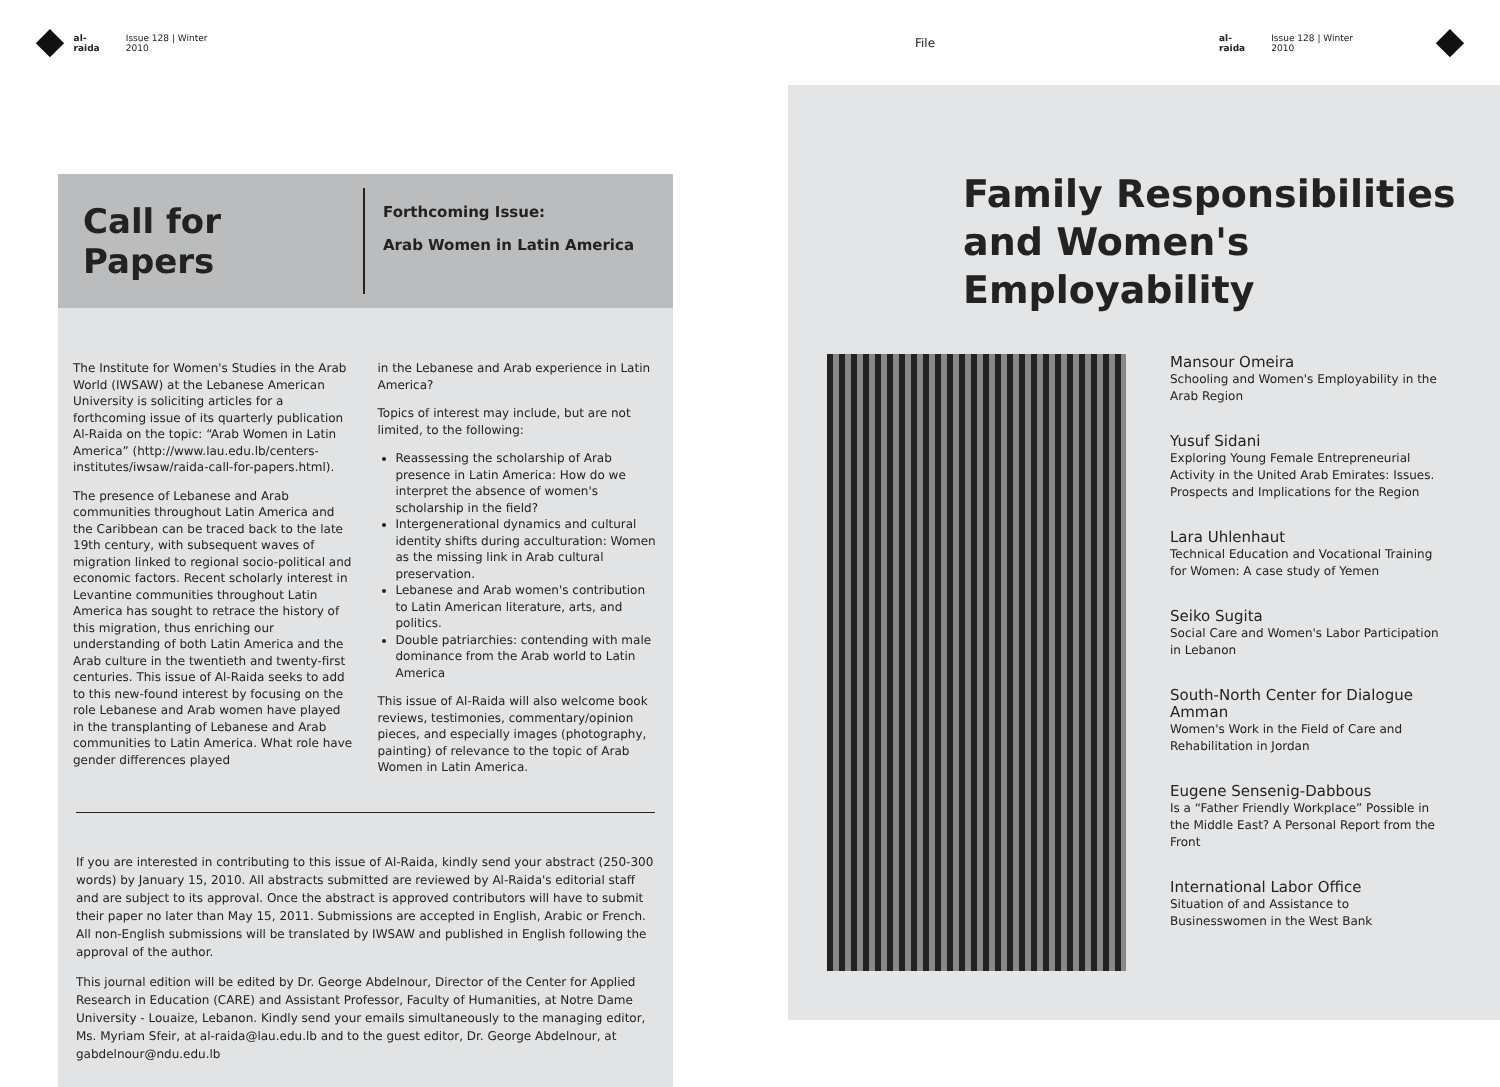al-raida Issue 128 | Winter 2010 File al-raida Issue 128 | Winter 2010
Call for Papers
Forthcoming Issue:
Arab Women in Latin America
The Institute for Women's Studies in the Arab World (IWSAW) at the Lebanese American University is soliciting articles for a forthcoming issue of its quarterly publication Al-Raida on the topic: “Arab Women in Latin America” (http://www.lau.edu.lb/centers-institutes/iwsaw/raida-call-for-papers.html).
The presence of Lebanese and Arab communities throughout Latin America and the Caribbean can be traced back to the late 19th century, with subsequent waves of migration linked to regional socio-political and economic factors. Recent scholarly interest in Levantine communities throughout Latin America has sought to retrace the history of this migration, thus enriching our understanding of both Latin America and the Arab culture in the twentieth and twenty-first centuries. This issue of Al-Raida seeks to add to this new-found interest by focusing on the role Lebanese and Arab women have played in the transplanting of Lebanese and Arab communities to Latin America. What role have gender differences played
in the Lebanese and Arab experience in Latin America?
Topics of interest may include, but are not limited, to the following:
Reassessing the scholarship of Arab presence in Latin America: How do we interpret the absence of women's scholarship in the field?
Intergenerational dynamics and cultural identity shifts during acculturation: Women as the missing link in Arab cultural preservation.
Lebanese and Arab women's contribution to Latin American literature, arts, and politics.
Double patriarchies: contending with male dominance from the Arab world to Latin America
This issue of Al-Raida will also welcome book reviews, testimonies, commentary/opinion pieces, and especially images (photography, painting) of relevance to the topic of Arab Women in Latin America.
If you are interested in contributing to this issue of Al-Raida, kindly send your abstract (250-300 words) by January 15, 2010. All abstracts submitted are reviewed by Al-Raida's editorial staff and are subject to its approval. Once the abstract is approved contributors will have to submit their paper no later than May 15, 2011. Submissions are accepted in English, Arabic or French. All non-English submissions will be translated by IWSAW and published in English following the approval of the author.
This journal edition will be edited by Dr. George Abdelnour, Director of the Center for Applied Research in Education (CARE) and Assistant Professor, Faculty of Humanities, at Notre Dame University - Louaize, Lebanon. Kindly send your emails simultaneously to the managing editor, Ms. Myriam Sfeir, at al-raida@lau.edu.lb and to the guest editor, Dr. George Abdelnour, at gabdelnour@ndu.edu.lb
Family Responsibilities and Women's Employability
Mansour Omeira
Schooling and Women's Employability in the Arab Region
Yusuf Sidani
Exploring Young Female Entrepreneurial Activity in the United Arab Emirates: Issues. Prospects and Implications for the Region
Lara Uhlenhaut
Technical Education and Vocational Training for Women: A case study of Yemen
Seiko Sugita
Social Care and Women's Labor Participation in Lebanon
South-North Center for Dialogue Amman
Women's Work in the Field of Care and Rehabilitation in Jordan
Eugene Sensenig-Dabbous
Is a “Father Friendly Workplace” Possible in the Middle East? A Personal Report from the Front
International Labor Office
Situation of and Assistance to Businesswomen in the West Bank